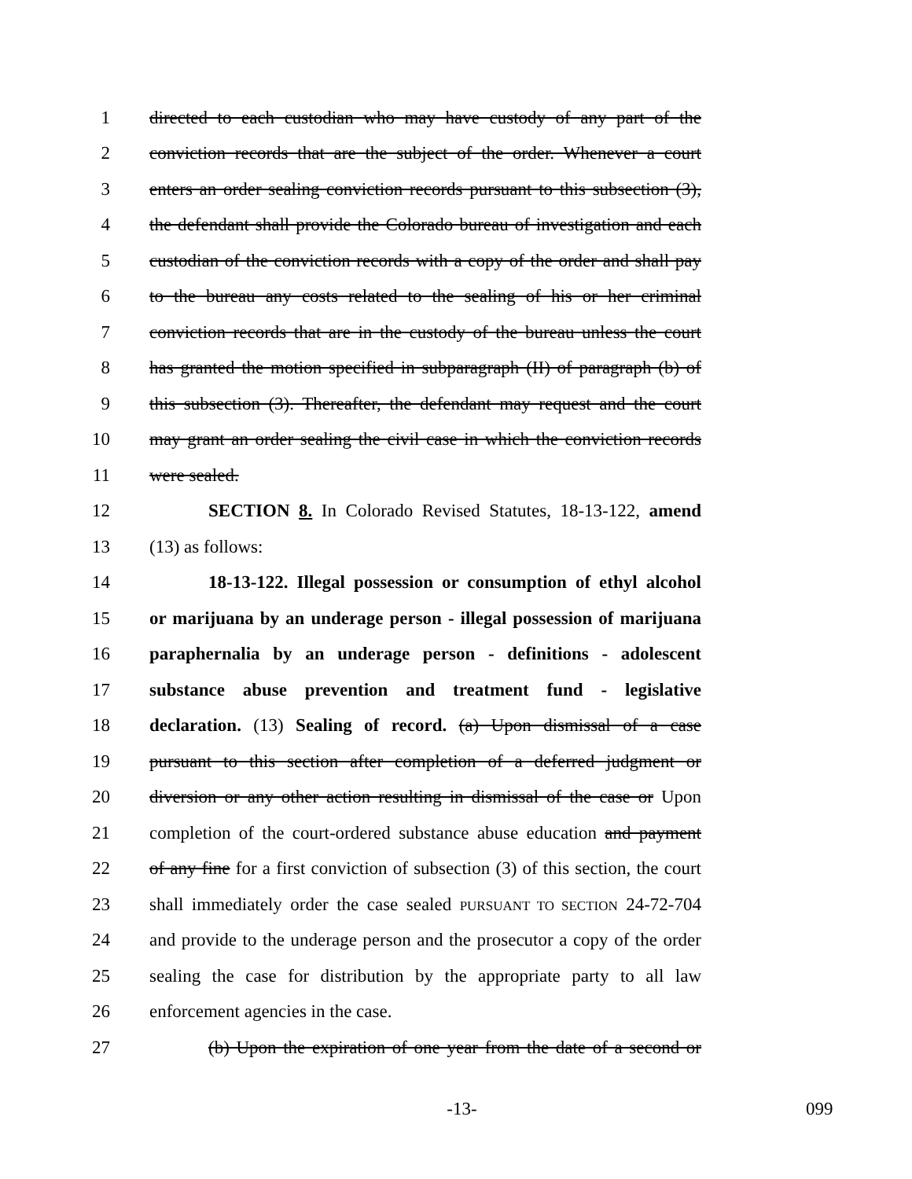1 directed to each custodian who may have custody of any part of the
2 conviction records that are the subject of the order. Whenever a court
3 enters an order sealing conviction records pursuant to this subsection (3),
4 the defendant shall provide the Colorado bureau of investigation and each
5 custodian of the conviction records with a copy of the order and shall pay
6 to the bureau any costs related to the sealing of his or her criminal
7 conviction records that are in the custody of the bureau unless the court
8 has granted the motion specified in subparagraph (II) of paragraph (b) of
9 this subsection (3). Thereafter, the defendant may request and the court
10 may grant an order sealing the civil case in which the conviction records
11 were sealed.
12 SECTION 8. In Colorado Revised Statutes, 18-13-122, amend
13 (13) as follows:
14 18-13-122. Illegal possession or consumption of ethyl alcohol
15 or marijuana by an underage person - illegal possession of marijuana
16 paraphernalia by an underage person - definitions - adolescent
17 substance abuse prevention and treatment fund - legislative
18 declaration. (13) Sealing of record. (a) Upon dismissal of a case
19 pursuant to this section after completion of a deferred judgment or
20 diversion or any other action resulting in dismissal of the case or Upon
21 completion of the court-ordered substance abuse education and payment
22 of any fine for a first conviction of subsection (3) of this section, the court
23 shall immediately order the case sealed PURSUANT TO SECTION 24-72-704
24 and provide to the underage person and the prosecutor a copy of the order
25 sealing the case for distribution by the appropriate party to all law
26 enforcement agencies in the case.
27 (b) Upon the expiration of one year from the date of a second or
-13- 099